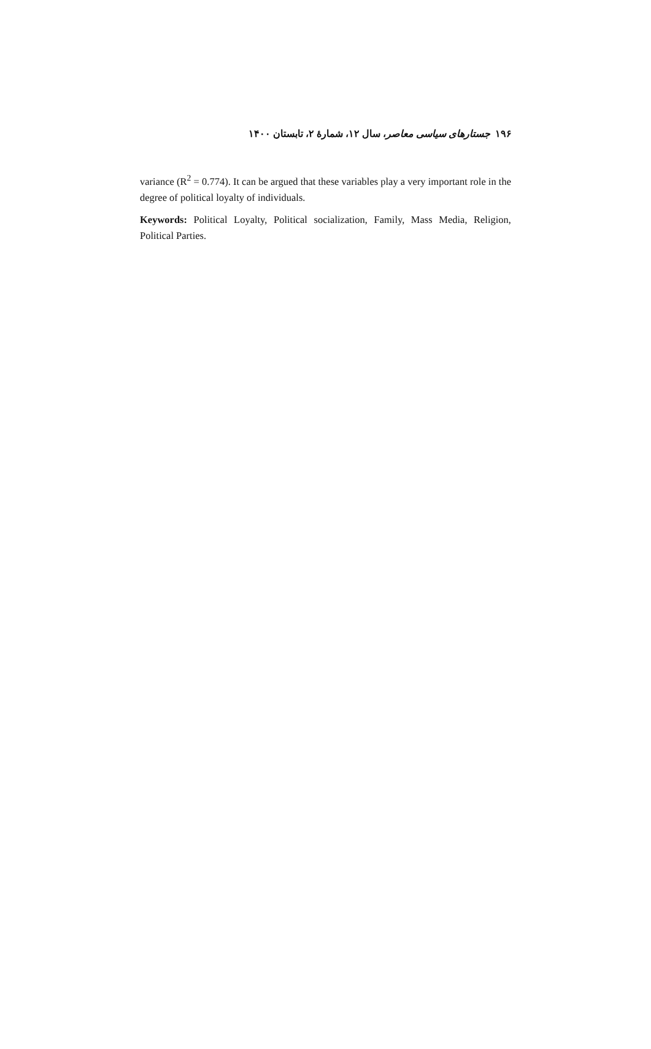۱۹۶ جستارهای سیاسی معاصر، سال ۱۲، شمارهٔ ۲، تابستان ۱۴۰۰
variance (R<sup>2</sup> = 0.774). It can be argued that these variables play a very important role in the degree of political loyalty of individuals.
Keywords: Political Loyalty, Political socialization, Family, Mass Media, Religion, Political Parties.